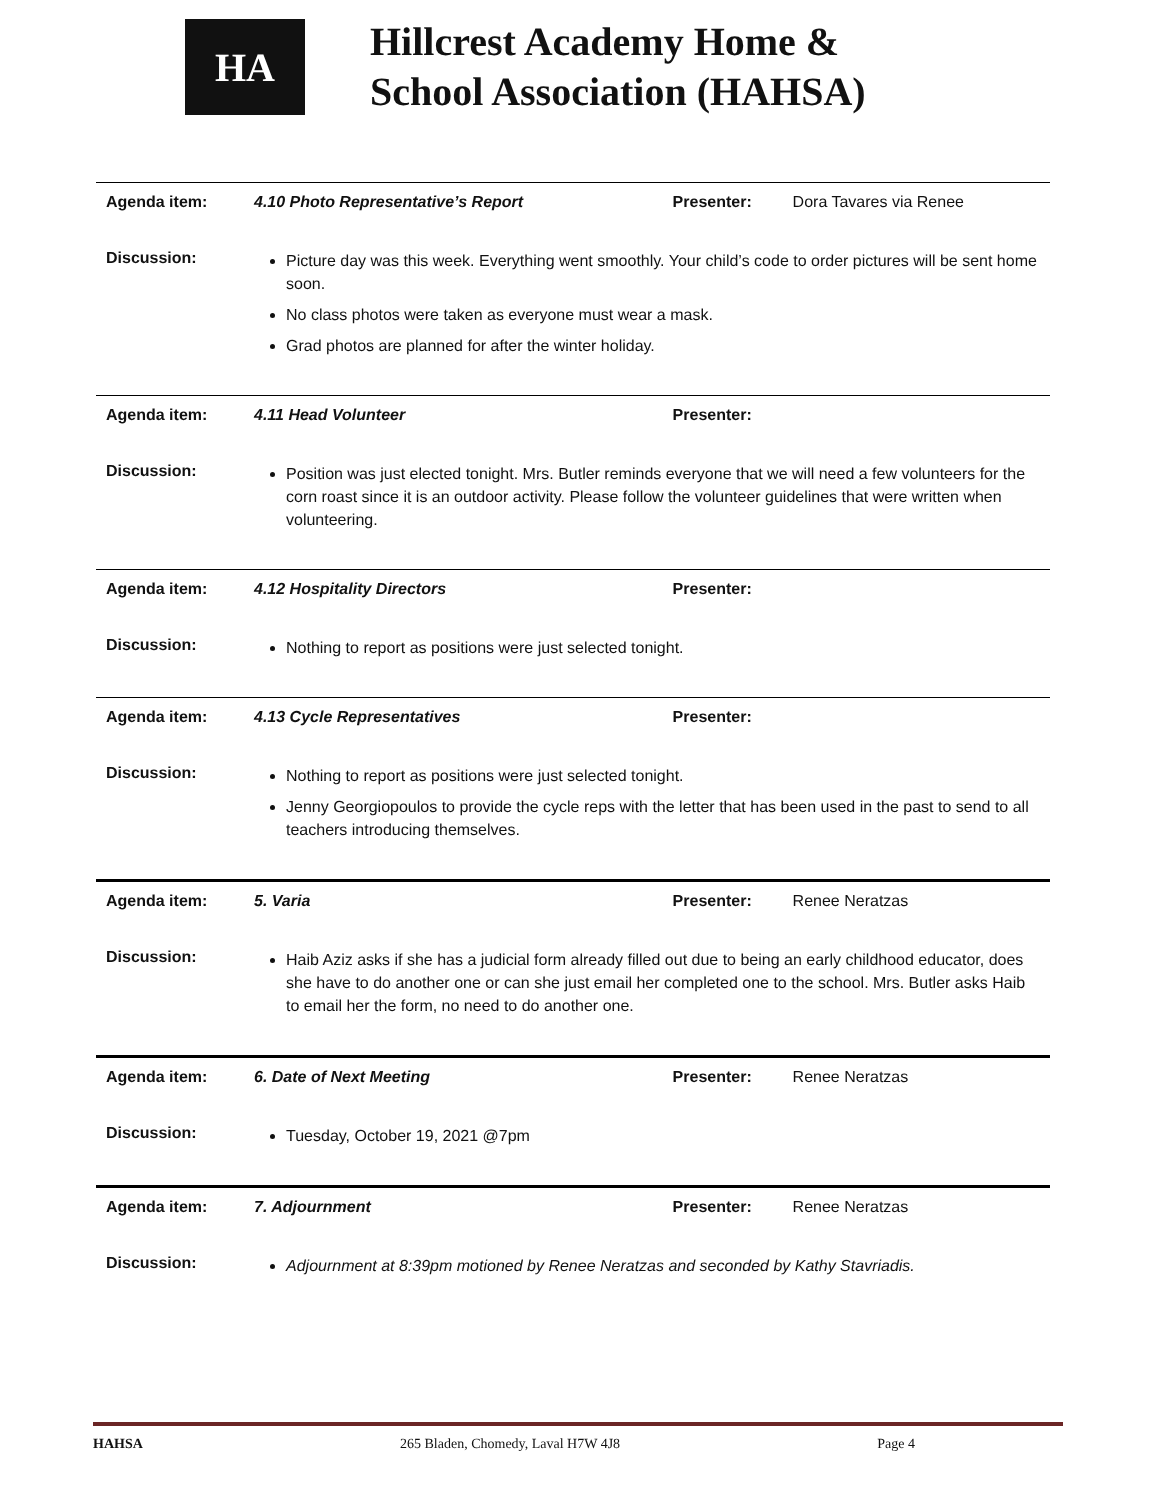HA
Hillcrest Academy Home &
School Association (HAHSA)
| Agenda item: | 4.10 Photo Representative’s Report | Presenter: | Dora Tavares via Renee |
| Discussion: | Picture day was this week. Everything went smoothly. Your child’s code to order pictures will be sent home soon. No class photos were taken as everyone must wear a mask. Grad photos are planned for after the winter holiday. | | |
| Agenda item: | 4.11 Head Volunteer | Presenter: | |
| Discussion: | Position was just elected tonight. Mrs. Butler reminds everyone that we will need a few volunteers for the corn roast since it is an outdoor activity. Please follow the volunteer guidelines that were written when volunteering. | | |
| Agenda item: | 4.12 Hospitality Directors | Presenter: | |
| Discussion: | Nothing to report as positions were just selected tonight. | | |
| Agenda item: | 4.13 Cycle Representatives | Presenter: | |
| Discussion: | Nothing to report as positions were just selected tonight. Jenny Georgiopoulos to provide the cycle reps with the letter that has been used in the past to send to all teachers introducing themselves. | | |
| Agenda item: | 5. Varia | Presenter: | Renee Neratzas |
| Discussion: | Haib Aziz asks if she has a judicial form already filled out due to being an early childhood educator, does she have to do another one or can she just email her completed one to the school. Mrs. Butler asks Haib to email her the form, no need to do another one. | | |
| Agenda item: | 6. Date of Next Meeting | Presenter: | Renee Neratzas |
| Discussion: | Tuesday, October 19, 2021 @7pm | | |
| Agenda item: | 7. Adjournment | Presenter: | Renee Neratzas |
| Discussion: | Adjournment at 8:39pm motioned by Renee Neratzas and seconded by Kathy Stavriadis. | | |
HAHSA 265 Bladen, Chomedy, Laval H7W 4J8 Page 4